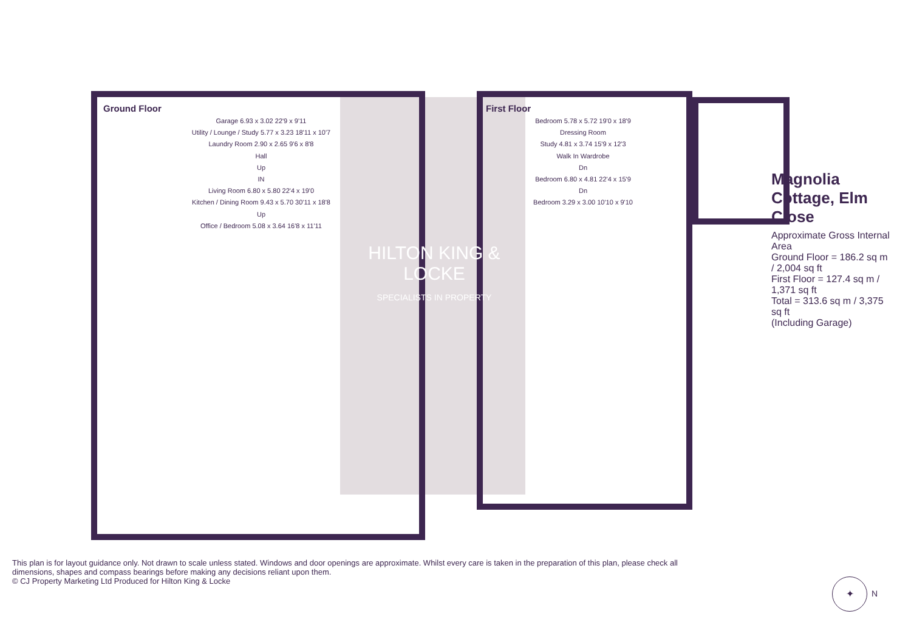Magnolia Cottage, Elm Close
Approximate Gross Internal Area
Ground Floor = 186.2 sq m / 2,004 sq ft
First Floor = 127.4 sq m / 1,371 sq ft
Total = 313.6 sq m / 3,375 sq ft
(Including Garage)
Ground Floor
Garage 6.93 x 3.02 22'9 x 9'11
Utility / Lounge / Study 5.77 x 3.23 18'11 x 10'7
Laundry Room 2.90 x 2.65 9'6 x 8'8
Hall
Up
IN
Living Room 6.80 x 5.80 22'4 x 19'0
Kitchen / Dining Room 9.43 x 5.70 30'11 x 18'8
Up
Office / Bedroom 5.08 x 3.64 16'8 x 11'11
First Floor
Bedroom 5.78 x 5.72 19'0 x 18'9
Dressing Room
Study 4.81 x 3.74 15'9 x 12'3
Walk In Wardrobe
Dn
Bedroom 6.80 x 4.81 22'4 x 15'9
Dn
Bedroom 3.29 x 3.00 10'10 x 9'10
HILTON KING & LOCKE
SPECIALISTS IN PROPERTY
This plan is for layout guidance only. Not drawn to scale unless stated. Windows and door openings are approximate. Whilst every care is taken in the preparation of this plan, please check all dimensions, shapes and compass bearings before making any decisions reliant upon them.
© CJ Property Marketing Ltd Produced for Hilton King & Locke
✦
N